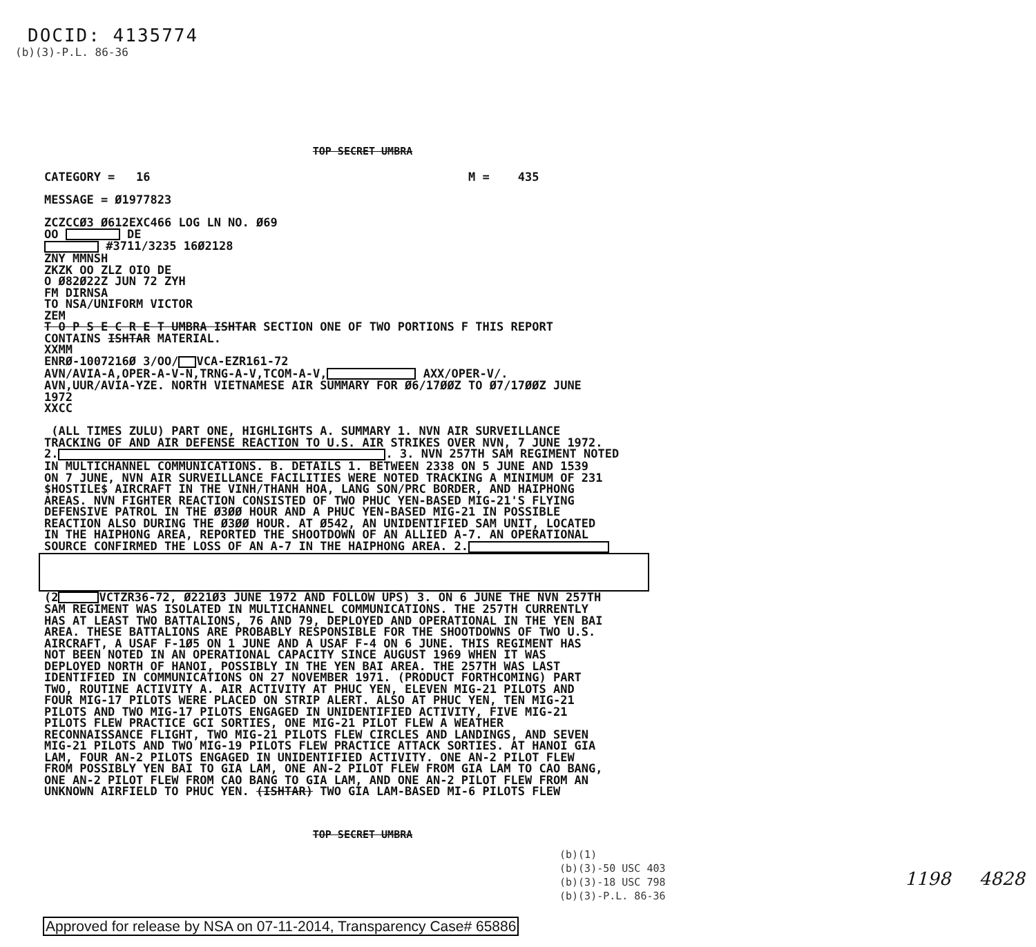DOCID: 4135774
(b)(3)-P.L. 86-36
TOP SECRET UMBRA
CATEGORY = 16 M = 435 MESSAGE = Ø1977823 ZCZCCØ3 Ø612EXC466 LOG LN NO. Ø69 OO DE #3711/3235 16Ø2128 ZNY MMNSH ZKZK OO ZLZ OIO DE O Ø82Ø22Z JUN 72 ZYH FM DIRNSA TO NSA/UNIFORM VICTOR ZEM T O P S E C R E T UMBRA ISHTAR SECTION ONE OF TWO PORTIONS F THIS REPORT CONTAINS ISHTAR MATERIAL. XXMM ENRØ-1007216Ø 3/OO/ VCA-EZR161-72 AVN/AVIA-A,OPER-A-V-N,TRNG-A-V,TCOM-A-V, AXX/OPER-V/. AVN,UUR/AVIA-YZE. NORTH VIETNAMESE AIR SUMMARY FOR Ø6/17ØØZ TO Ø7/17ØØZ JUNE 1972 XXCC (ALL TIMES ZULU) PART ONE, HIGHLIGHTS A. SUMMARY 1. NVN AIR SURVEILLANCE TRACKING OF AND AIR DEFENSE REACTION TO U.S. AIR STRIKES OVER NVN, 7 JUNE 1972. 2. . 3. NVN 257TH SAM REGIMENT NOTED IN MULTICHANNEL COMMUNICATIONS. B. DETAILS 1. BETWEEN 2338 ON 5 JUNE AND 1539 ON 7 JUNE, NVN AIR SURVEILLANCE FACILITIES WERE NOTED TRACKING A MINIMUM OF 231 $HOSTILE$ AIRCRAFT IN THE VINH/THANH HOA, LANG SON/PRC BORDER, AND HAIPHONG AREAS. NVN FIGHTER REACTION CONSISTED OF TWO PHUC YEN-BASED MIG-21'S FLYING DEFENSIVE PATROL IN THE Ø3ØØ HOUR AND A PHUC YEN-BASED MIG-21 IN POSSIBLE REACTION ALSO DURING THE Ø3ØØ HOUR. AT Ø542, AN UNIDENTIFIED SAM UNIT, LOCATED IN THE HAIPHONG AREA, REPORTED THE SHOOTDOWN OF AN ALLIED A-7. AN OPERATIONAL SOURCE CONFIRMED THE LOSS OF AN A-7 IN THE HAIPHONG AREA. 2.
(2 VCTZR36-72, Ø221Ø3 JUNE 1972 AND FOLLOW UPS) 3. ON 6 JUNE THE NVN 257TH SAM REGIMENT WAS ISOLATED IN MULTICHANNEL COMMUNICATIONS. THE 257TH CURRENTLY HAS AT LEAST TWO BATTALIONS, 76 AND 79, DEPLOYED AND OPERATIONAL IN THE YEN BAI AREA. THESE BATTALIONS ARE PROBABLY RESPONSIBLE FOR THE SHOOTDOWNS OF TWO U.S. AIRCRAFT, A USAF F-1Ø5 ON 1 JUNE AND A USAF F-4 ON 6 JUNE. THIS REGIMENT HAS NOT BEEN NOTED IN AN OPERATIONAL CAPACITY SINCE AUGUST 1969 WHEN IT WAS DEPLOYED NORTH OF HANOI, POSSIBLY IN THE YEN BAI AREA. THE 257TH WAS LAST IDENTIFIED IN COMMUNICATIONS ON 27 NOVEMBER 1971. (PRODUCT FORTHCOMING) PART TWO, ROUTINE ACTIVITY A. AIR ACTIVITY AT PHUC YEN, ELEVEN MIG-21 PILOTS AND FOUR MIG-17 PILOTS WERE PLACED ON STRIP ALERT. ALSO AT PHUC YEN, TEN MIG-21 PILOTS AND TWO MIG-17 PILOTS ENGAGED IN UNIDENTIFIED ACTIVITY, FIVE MIG-21 PILOTS FLEW PRACTICE GCI SORTIES, ONE MIG-21 PILOT FLEW A WEATHER RECONNAISSANCE FLIGHT, TWO MIG-21 PILOTS FLEW CIRCLES AND LANDINGS, AND SEVEN MIG-21 PILOTS AND TWO MIG-19 PILOTS FLEW PRACTICE ATTACK SORTIES. AT HANOI GIA LAM, FOUR AN-2 PILOTS ENGAGED IN UNIDENTIFIED ACTIVITY. ONE AN-2 PILOT FLEW FROM POSSIBLY YEN BAI TO GIA LAM, ONE AN-2 PILOT FLEW FROM GIA LAM TO CAO BANG, ONE AN-2 PILOT FLEW FROM CAO BANG TO GIA LAM, AND ONE AN-2 PILOT FLEW FROM AN UNKNOWN AIRFIELD TO PHUC YEN. (ISHTAR) TWO GIA LAM-BASED MI-6 PILOTS FLEW
TOP SECRET UMBRA
(b)(1)
(b)(3)-50 USC 403
(b)(3)-18 USC 798
(b)(3)-P.L. 86-36
1198 4828
Approved for release by NSA on 07-11-2014, Transparency Case# 65886